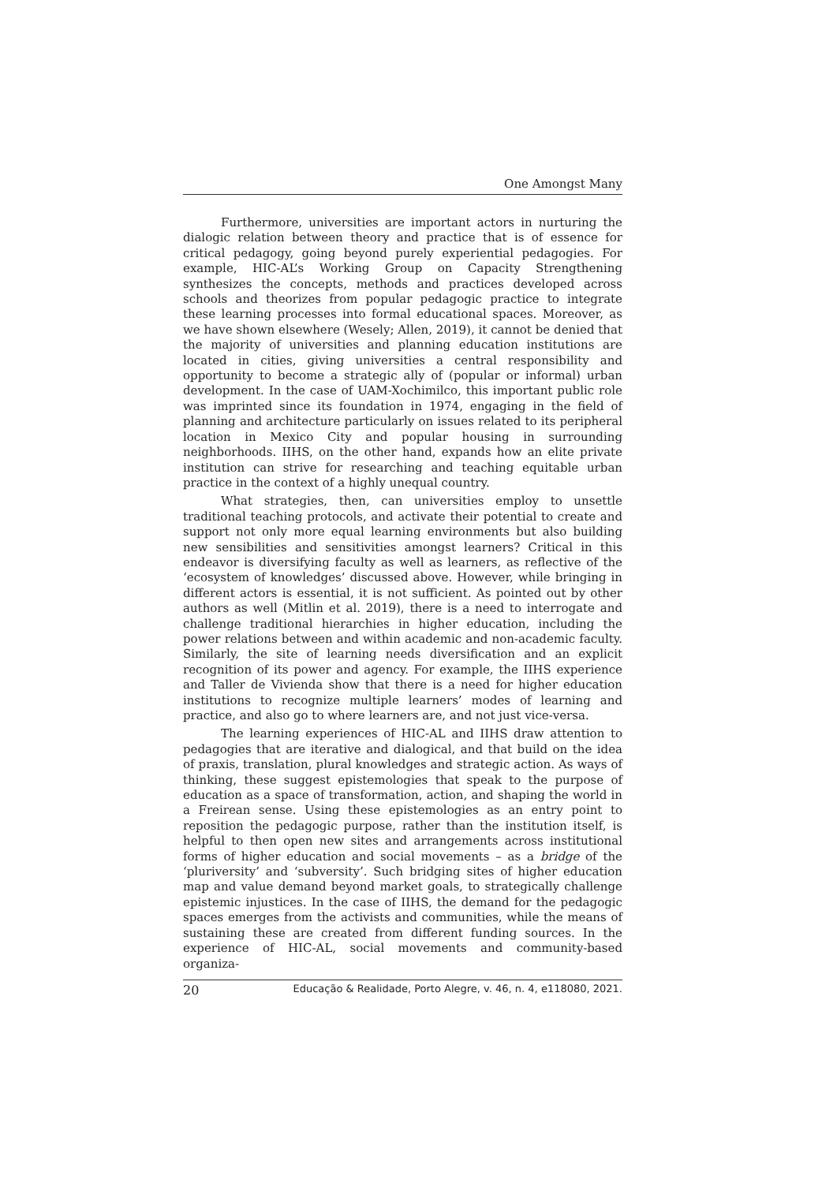One Amongst Many
Furthermore, universities are important actors in nurturing the dialogic relation between theory and practice that is of essence for critical pedagogy, going beyond purely experiential pedagogies. For example, HIC-AL’s Working Group on Capacity Strengthening synthesizes the concepts, methods and practices developed across schools and theorizes from popular pedagogic practice to integrate these learning processes into formal educational spaces. Moreover, as we have shown elsewhere (Wesely; Allen, 2019), it cannot be denied that the majority of universities and planning education institutions are located in cities, giving universities a central responsibility and opportunity to become a strategic ally of (popular or informal) urban development. In the case of UAM-Xochimilco, this important public role was imprinted since its foundation in 1974, engaging in the field of planning and architecture particularly on issues related to its peripheral location in Mexico City and popular housing in surrounding neighborhoods. IIHS, on the other hand, expands how an elite private institution can strive for researching and teaching equitable urban practice in the context of a highly unequal country.
What strategies, then, can universities employ to unsettle traditional teaching protocols, and activate their potential to create and support not only more equal learning environments but also building new sensibilities and sensitivities amongst learners? Critical in this endeavor is diversifying faculty as well as learners, as reflective of the ‘ecosystem of knowledges’ discussed above. However, while bringing in different actors is essential, it is not sufficient. As pointed out by other authors as well (Mitlin et al. 2019), there is a need to interrogate and challenge traditional hierarchies in higher education, including the power relations between and within academic and non-academic faculty. Similarly, the site of learning needs diversification and an explicit recognition of its power and agency. For example, the IIHS experience and Taller de Vivienda show that there is a need for higher education institutions to recognize multiple learners’ modes of learning and practice, and also go to where learners are, and not just vice-versa.
The learning experiences of HIC-AL and IIHS draw attention to pedagogies that are iterative and dialogical, and that build on the idea of praxis, translation, plural knowledges and strategic action. As ways of thinking, these suggest epistemologies that speak to the purpose of education as a space of transformation, action, and shaping the world in a Freirean sense. Using these epistemologies as an entry point to reposition the pedagogic purpose, rather than the institution itself, is helpful to then open new sites and arrangements across institutional forms of higher education and social movements – as a bridge of the ‘pluriversity’ and ‘subversity’. Such bridging sites of higher education map and value demand beyond market goals, to strategically challenge epistemic injustices. In the case of IIHS, the demand for the pedagogic spaces emerges from the activists and communities, while the means of sustaining these are created from different funding sources. In the experience of HIC-AL, social movements and community-based organiza-
20 Educação & Realidade, Porto Alegre, v. 46, n. 4, e118080, 2021.